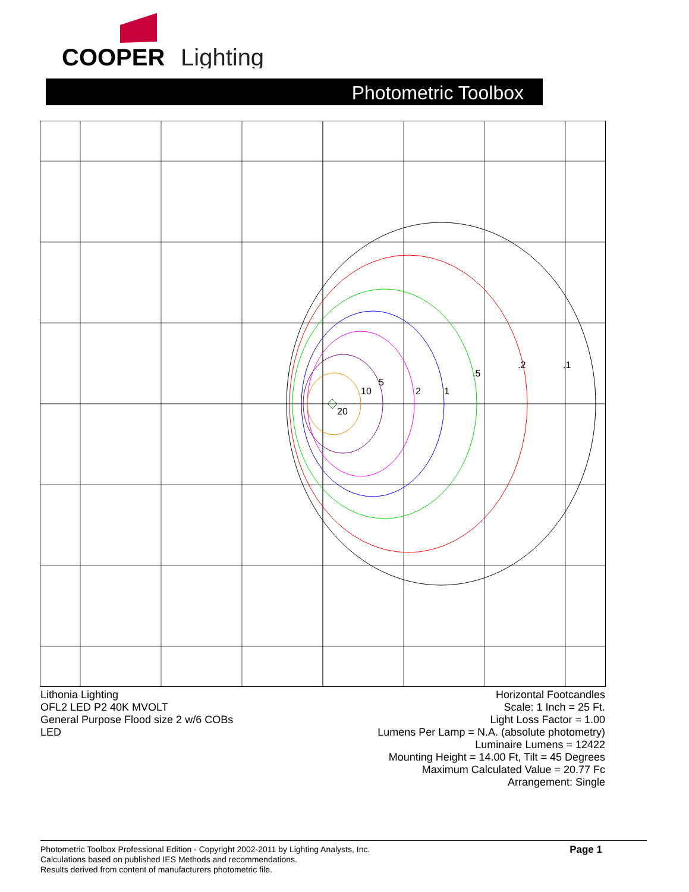COOPER
Lighting
Photometric Toolbox
.1
.2
.5
1
2
5
10
20
Lithonia Lighting
OFL2 LED P2 40K MVOLT
General Purpose Flood size 2 w/6 COBs
LED
Horizontal Footcandles
Scale: 1 Inch = 25 Ft.
Light Loss Factor = 1.00
Lumens Per Lamp = N.A. (absolute photometry)
Luminaire Lumens = 12422
Mounting Height = 14.00 Ft, Tilt = 45 Degrees
Maximum Calculated Value = 20.77 Fc
Arrangement: Single
Photometric Toolbox Professional Edition - Copyright 2002-2011 by Lighting Analysts, Inc.
Calculations based on published IES Methods and recommendations.
Results derived from content of manufacturers photometric file.
Page 1